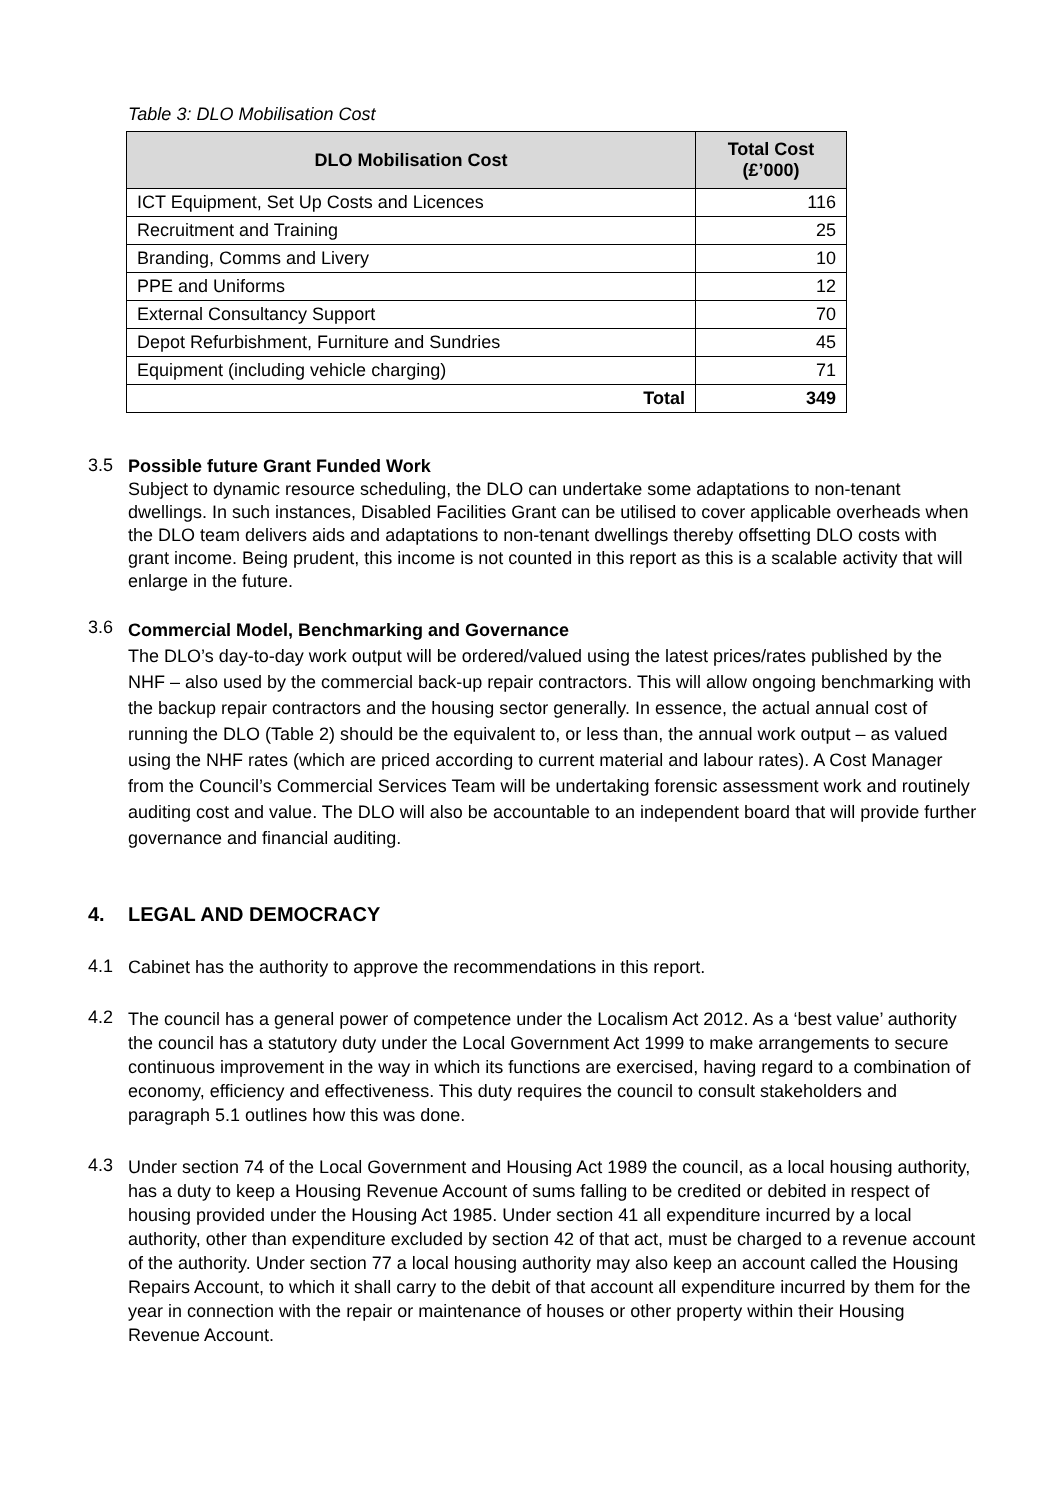Table 3: DLO Mobilisation Cost
| DLO Mobilisation Cost | Total Cost (£’000) |
| --- | --- |
| ICT Equipment, Set Up Costs and Licences | 116 |
| Recruitment and Training | 25 |
| Branding, Comms and Livery | 10 |
| PPE and Uniforms | 12 |
| External Consultancy Support | 70 |
| Depot Refurbishment, Furniture and Sundries | 45 |
| Equipment (including vehicle charging) | 71 |
| Total | 349 |
3.5
Possible future Grant Funded Work
Subject to dynamic resource scheduling, the DLO can undertake some adaptations to non-tenant dwellings. In such instances, Disabled Facilities Grant can be utilised to cover applicable overheads when the DLO team delivers aids and adaptations to non-tenant dwellings thereby offsetting DLO costs with grant income. Being prudent, this income is not counted in this report as this is a scalable activity that will enlarge in the future.
3.6
Commercial Model, Benchmarking and Governance
The DLO’s day-to-day work output will be ordered/valued using the latest prices/rates published by the NHF – also used by the commercial back-up repair contractors. This will allow ongoing benchmarking with the backup repair contractors and the housing sector generally. In essence, the actual annual cost of running the DLO (Table 2) should be the equivalent to, or less than, the annual work output – as valued using the NHF rates (which are priced according to current material and labour rates). A Cost Manager from the Council’s Commercial Services Team will be undertaking forensic assessment work and routinely auditing cost and value. The DLO will also be accountable to an independent board that will provide further governance and financial auditing.
4. LEGAL AND DEMOCRACY
4.1
Cabinet has the authority to approve the recommendations in this report.
4.2
The council has a general power of competence under the Localism Act 2012. As a ‘best value’ authority the council has a statutory duty under the Local Government Act 1999 to make arrangements to secure continuous improvement in the way in which its functions are exercised, having regard to a combination of economy, efficiency and effectiveness. This duty requires the council to consult stakeholders and paragraph 5.1 outlines how this was done.
4.3
Under section 74 of the Local Government and Housing Act 1989 the council, as a local housing authority, has a duty to keep a Housing Revenue Account of sums falling to be credited or debited in respect of housing provided under the Housing Act 1985. Under section 41 all expenditure incurred by a local authority, other than expenditure excluded by section 42 of that act, must be charged to a revenue account of the authority. Under section 77 a local housing authority may also keep an account called the Housing Repairs Account, to which it shall carry to the debit of that account all expenditure incurred by them for the year in connection with the repair or maintenance of houses or other property within their Housing Revenue Account.